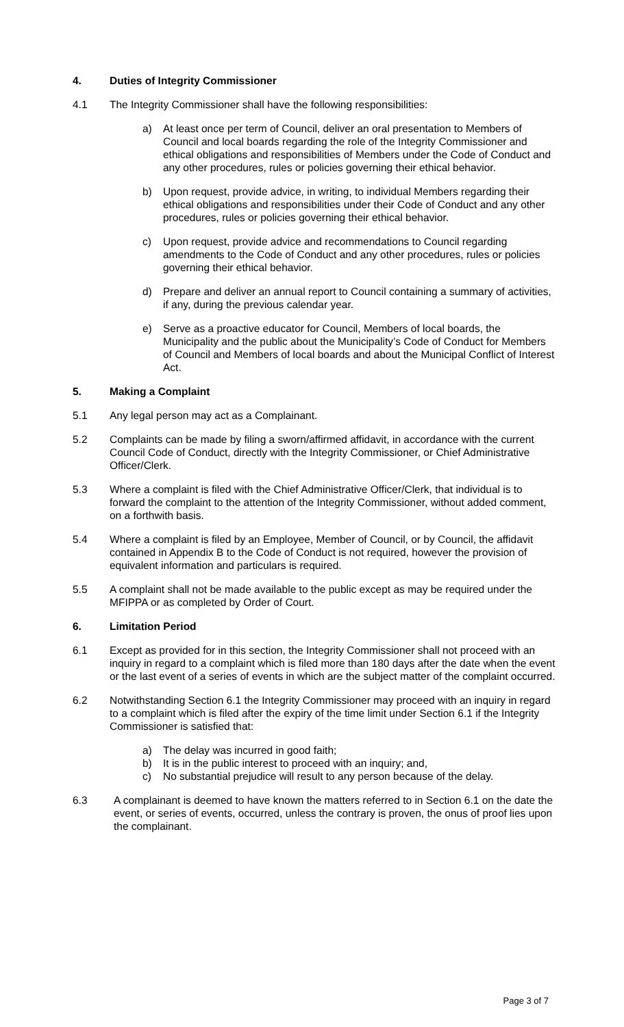4. Duties of Integrity Commissioner
4.1 The Integrity Commissioner shall have the following responsibilities:
a) At least once per term of Council, deliver an oral presentation to Members of Council and local boards regarding the role of the Integrity Commissioner and ethical obligations and responsibilities of Members under the Code of Conduct and any other procedures, rules or policies governing their ethical behavior.
b) Upon request, provide advice, in writing, to individual Members regarding their ethical obligations and responsibilities under their Code of Conduct and any other procedures, rules or policies governing their ethical behavior.
c) Upon request, provide advice and recommendations to Council regarding amendments to the Code of Conduct and any other procedures, rules or policies governing their ethical behavior.
d) Prepare and deliver an annual report to Council containing a summary of activities, if any, during the previous calendar year.
e) Serve as a proactive educator for Council, Members of local boards, the Municipality and the public about the Municipality’s Code of Conduct for Members of Council and Members of local boards and about the Municipal Conflict of Interest Act.
5. Making a Complaint
5.1 Any legal person may act as a Complainant.
5.2 Complaints can be made by filing a sworn/affirmed affidavit, in accordance with the current Council Code of Conduct, directly with the Integrity Commissioner, or Chief Administrative Officer/Clerk.
5.3 Where a complaint is filed with the Chief Administrative Officer/Clerk, that individual is to forward the complaint to the attention of the Integrity Commissioner, without added comment, on a forthwith basis.
5.4 Where a complaint is filed by an Employee, Member of Council, or by Council, the affidavit contained in Appendix B to the Code of Conduct is not required, however the provision of equivalent information and particulars is required.
5.5 A complaint shall not be made available to the public except as may be required under the MFIPPA or as completed by Order of Court.
6. Limitation Period
6.1 Except as provided for in this section, the Integrity Commissioner shall not proceed with an inquiry in regard to a complaint which is filed more than 180 days after the date when the event or the last event of a series of events in which are the subject matter of the complaint occurred.
6.2 Notwithstanding Section 6.1 the Integrity Commissioner may proceed with an inquiry in regard to a complaint which is filed after the expiry of the time limit under Section 6.1 if the Integrity Commissioner is satisfied that:
a) The delay was incurred in good faith;
b) It is in the public interest to proceed with an inquiry; and,
c) No substantial prejudice will result to any person because of the delay.
6.3 A complainant is deemed to have known the matters referred to in Section 6.1 on the date the event, or series of events, occurred, unless the contrary is proven, the onus of proof lies upon the complainant.
Page 3 of 7